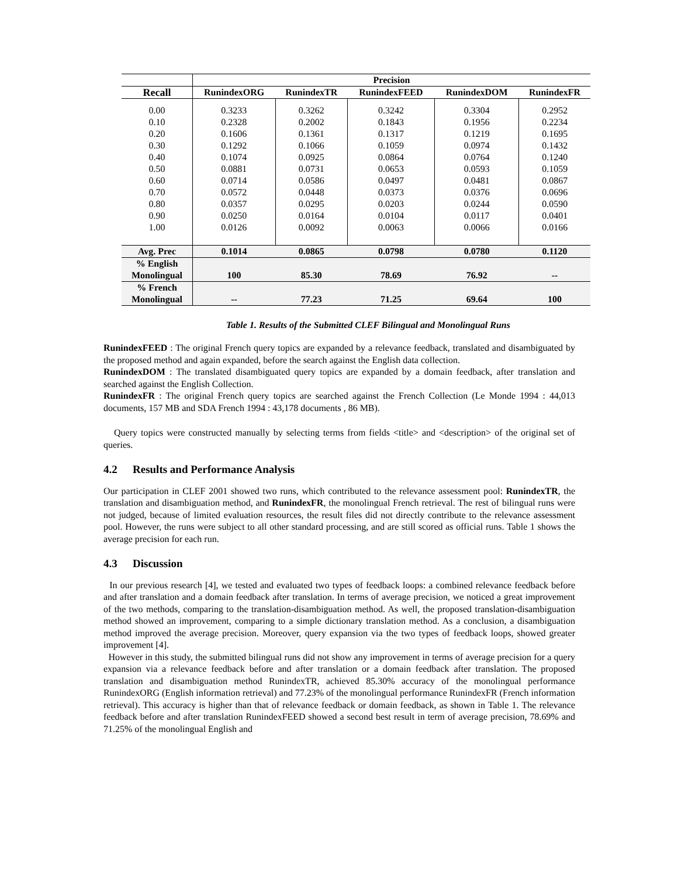| | Precision | | | | |
| --- | --- | --- | --- | --- | --- |
| Recall | RunindexORG | RunindexTR | RunindexFEED | RunindexDOM | RunindexFR |
| 0.00 | 0.3233 | 0.3262 | 0.3242 | 0.3304 | 0.2952 |
| 0.10 | 0.2328 | 0.2002 | 0.1843 | 0.1956 | 0.2234 |
| 0.20 | 0.1606 | 0.1361 | 0.1317 | 0.1219 | 0.1695 |
| 0.30 | 0.1292 | 0.1066 | 0.1059 | 0.0974 | 0.1432 |
| 0.40 | 0.1074 | 0.0925 | 0.0864 | 0.0764 | 0.1240 |
| 0.50 | 0.0881 | 0.0731 | 0.0653 | 0.0593 | 0.1059 |
| 0.60 | 0.0714 | 0.0586 | 0.0497 | 0.0481 | 0.0867 |
| 0.70 | 0.0572 | 0.0448 | 0.0373 | 0.0376 | 0.0696 |
| 0.80 | 0.0357 | 0.0295 | 0.0203 | 0.0244 | 0.0590 |
| 0.90 | 0.0250 | 0.0164 | 0.0104 | 0.0117 | 0.0401 |
| 1.00 | 0.0126 | 0.0092 | 0.0063 | 0.0066 | 0.0166 |
| Avg. Prec | 0.1014 | 0.0865 | 0.0798 | 0.0780 | 0.1120 |
| % English Monolingual | 100 | 85.30 | 78.69 | 76.92 | -- |
| % French Monolingual | -- | 77.23 | 71.25 | 69.64 | 100 |
Table 1. Results of the Submitted CLEF Bilingual and Monolingual Runs
RunindexFEED : The original French query topics are expanded by a relevance feedback, translated and disambiguated by the proposed method and again expanded, before the search against the English data collection.
RunindexDOM : The translated disambiguated query topics are expanded by a domain feedback, after translation and searched against the English Collection.
RunindexFR : The original French query topics are searched against the French Collection (Le Monde 1994 : 44,013 documents, 157 MB and SDA French 1994 : 43,178 documents , 86 MB).
Query topics were constructed manually by selecting terms from fields <title> and <description> of the original set of queries.
4.2 Results and Performance Analysis
Our participation in CLEF 2001 showed two runs, which contributed to the relevance assessment pool: RunindexTR, the translation and disambiguation method, and RunindexFR, the monolingual French retrieval. The rest of bilingual runs were not judged, because of limited evaluation resources, the result files did not directly contribute to the relevance assessment pool. However, the runs were subject to all other standard processing, and are still scored as official runs. Table 1 shows the average precision for each run.
4.3 Discussion
In our previous research [4], we tested and evaluated two types of feedback loops: a combined relevance feedback before and after translation and a domain feedback after translation. In terms of average precision, we noticed a great improvement of the two methods, comparing to the translation-disambiguation method. As well, the proposed translation-disambiguation method showed an improvement, comparing to a simple dictionary translation method. As a conclusion, a disambiguation method improved the average precision. Moreover, query expansion via the two types of feedback loops, showed greater improvement [4].
However in this study, the submitted bilingual runs did not show any improvement in terms of average precision for a query expansion via a relevance feedback before and after translation or a domain feedback after translation. The proposed translation and disambiguation method RunindexTR, achieved 85.30% accuracy of the monolingual performance RunindexORG (English information retrieval) and 77.23% of the monolingual performance RunindexFR (French information retrieval). This accuracy is higher than that of relevance feedback or domain feedback, as shown in Table 1. The relevance feedback before and after translation RunindexFEED showed a second best result in term of average precision, 78.69% and 71.25% of the monolingual English and